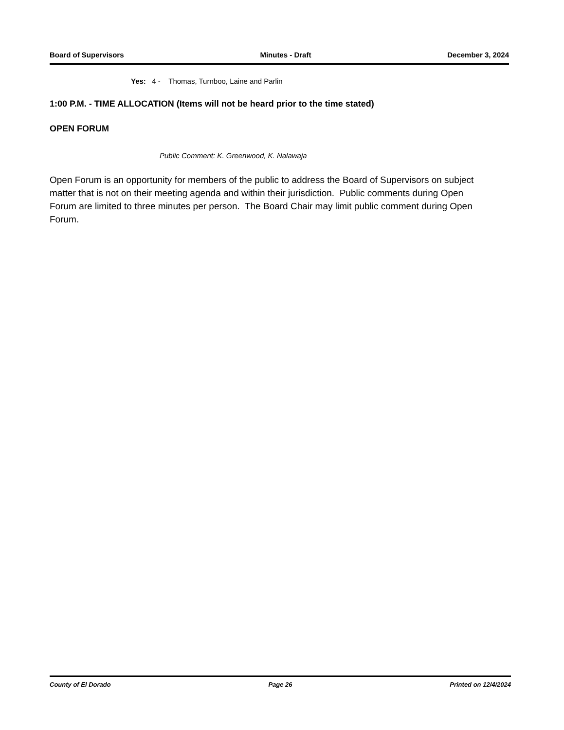Board of Supervisors Minutes - Draft December 3, 2024
Yes: 4 - Thomas, Turnboo, Laine and Parlin
1:00 P.M. - TIME ALLOCATION (Items will not be heard prior to the time stated)
OPEN FORUM
Public Comment: K. Greenwood, K. Nalawaja
Open Forum is an opportunity for members of the public to address the Board of Supervisors on subject matter that is not on their meeting agenda and within their jurisdiction. Public comments during Open Forum are limited to three minutes per person. The Board Chair may limit public comment during Open Forum.
County of El Dorado Page 26 Printed on 12/4/2024